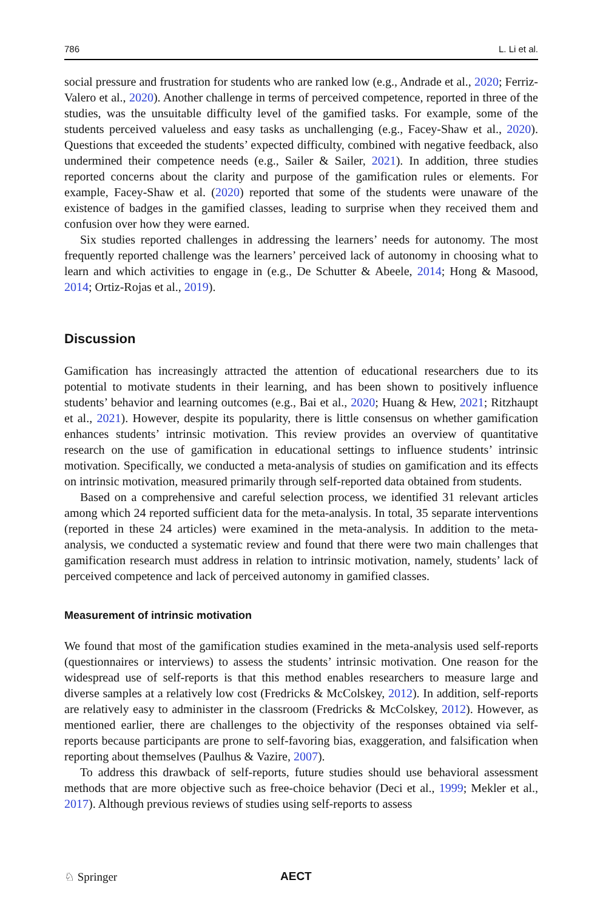786 L. Li et al.
social pressure and frustration for students who are ranked low (e.g., Andrade et al., 2020; Ferriz-Valero et al., 2020). Another challenge in terms of perceived competence, reported in three of the studies, was the unsuitable difficulty level of the gamified tasks. For example, some of the students perceived valueless and easy tasks as unchallenging (e.g., Facey-Shaw et al., 2020). Questions that exceeded the students’ expected difficulty, combined with negative feedback, also undermined their competence needs (e.g., Sailer & Sailer, 2021). In addition, three studies reported concerns about the clarity and purpose of the gamification rules or elements. For example, Facey-Shaw et al. (2020) reported that some of the students were unaware of the existence of badges in the gamified classes, leading to surprise when they received them and confusion over how they were earned.
Six studies reported challenges in addressing the learners’ needs for autonomy. The most frequently reported challenge was the learners’ perceived lack of autonomy in choosing what to learn and which activities to engage in (e.g., De Schutter & Abeele, 2014; Hong & Masood, 2014; Ortiz-Rojas et al., 2019).
Discussion
Gamification has increasingly attracted the attention of educational researchers due to its potential to motivate students in their learning, and has been shown to positively influence students’ behavior and learning outcomes (e.g., Bai et al., 2020; Huang & Hew, 2021; Ritzhaupt et al., 2021). However, despite its popularity, there is little consensus on whether gamification enhances students’ intrinsic motivation. This review provides an overview of quantitative research on the use of gamification in educational settings to influence students’ intrinsic motivation. Specifically, we conducted a meta-analysis of studies on gamification and its effects on intrinsic motivation, measured primarily through self-reported data obtained from students.
Based on a comprehensive and careful selection process, we identified 31 relevant articles among which 24 reported sufficient data for the meta-analysis. In total, 35 separate interventions (reported in these 24 articles) were examined in the meta-analysis. In addition to the meta-analysis, we conducted a systematic review and found that there were two main challenges that gamification research must address in relation to intrinsic motivation, namely, students’ lack of perceived competence and lack of perceived autonomy in gamified classes.
Measurement of intrinsic motivation
We found that most of the gamification studies examined in the meta-analysis used self-reports (questionnaires or interviews) to assess the students’ intrinsic motivation. One reason for the widespread use of self-reports is that this method enables researchers to measure large and diverse samples at a relatively low cost (Fredricks & McColskey, 2012). In addition, self-reports are relatively easy to administer in the classroom (Fredricks & McColskey, 2012). However, as mentioned earlier, there are challenges to the objectivity of the responses obtained via self-reports because participants are prone to self-favoring bias, exaggeration, and falsification when reporting about themselves (Paulhus & Vazire, 2007).
To address this drawback of self-reports, future studies should use behavioral assessment methods that are more objective such as free-choice behavior (Deci et al., 1999; Mekler et al., 2017). Although previous reviews of studies using self-reports to assess
♘ Springer AECT